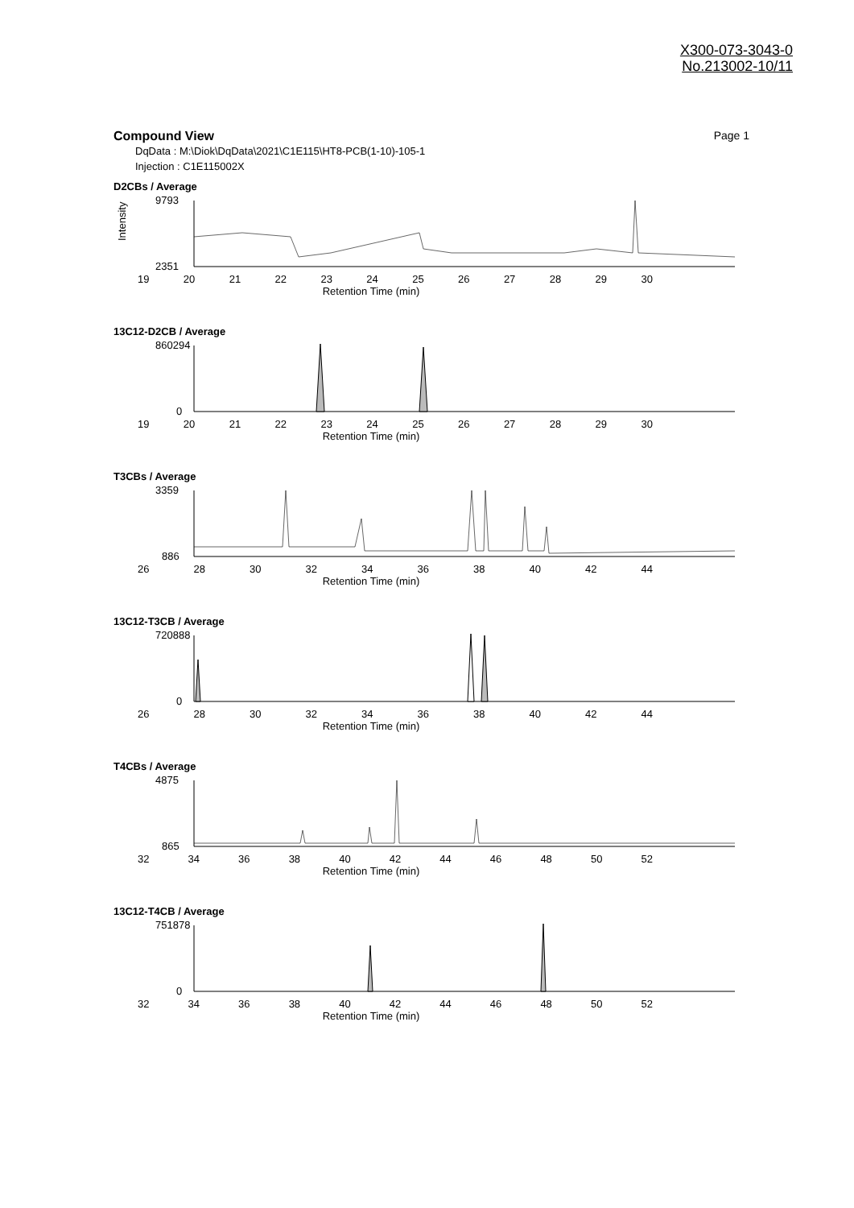X300-073-3043-0
No.213002-10/11
Compound View Page 1
DqData : M:\Diok\DqData\2021\C1E115\HT8-PCB(1-10)-105-1
Injection : C1E115002X
D2CBs / Average
Intensity
9793
2351
19 20 21 22 23 24 25 26 27 28 29 30
Retention Time (min)
13C12-D2CB / Average
860294
0
19 20 21 22 23 24 25 26 27 28 29 30
Retention Time (min)
T3CBs / Average
3359
886
26 28 30 32 34 36 38 40 42 44
Retention Time (min)
13C12-T3CB / Average
720888
0
26 28 30 32 34 36 38 40 42 44
Retention Time (min)
T4CBs / Average
4875
865
32 34 36 38 40 42 44 46 48 50 52
Retention Time (min)
13C12-T4CB / Average
751878
0
32 34 36 38 40 42 44 46 48 50 52
Retention Time (min)